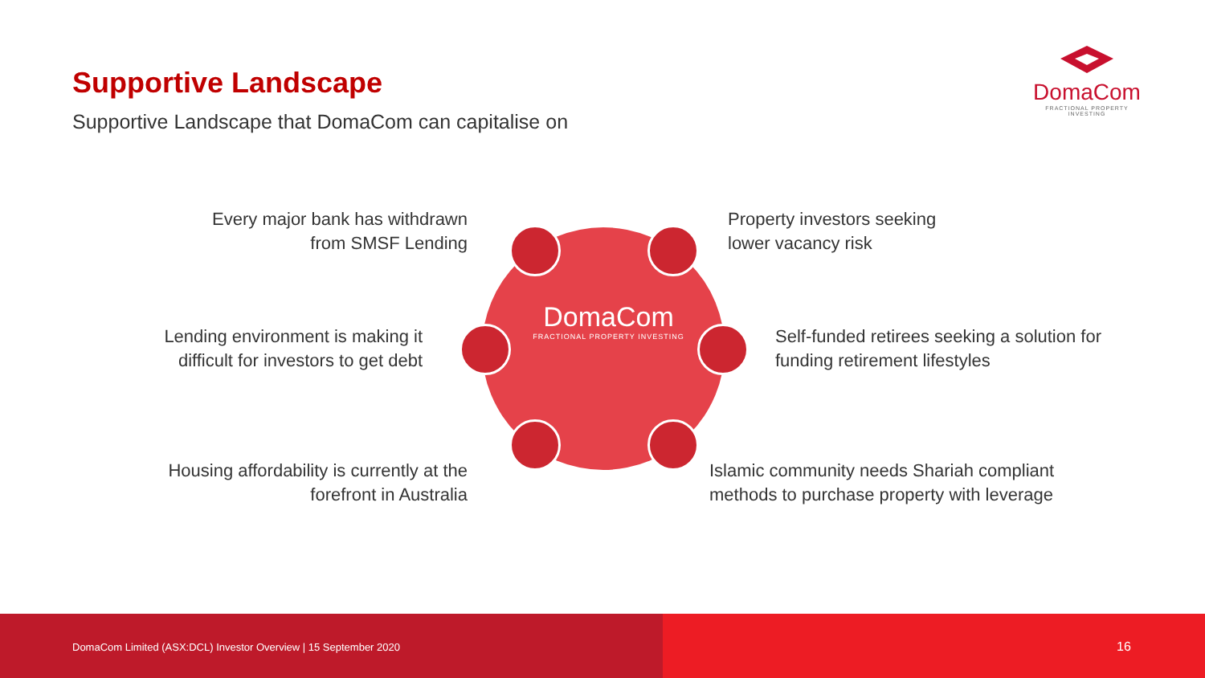Supportive Landscape
Supportive Landscape that DomaCom can capitalise on
DomaCom
FRACTIONAL PROPERTY INVESTING
DomaCom
FRACTIONAL PROPERTY INVESTING
Every major bank has withdrawn
from SMSF Lending
Property investors seeking
lower vacancy risk
Lending environment is making it
difficult for investors to get debt
Self-funded retirees seeking a solution for
funding retirement lifestyles
Housing affordability is currently at the
forefront in Australia
Islamic community needs Shariah compliant
methods to purchase property with leverage
DomaCom Limited (ASX:DCL) Investor Overview | 15 September 2020
16